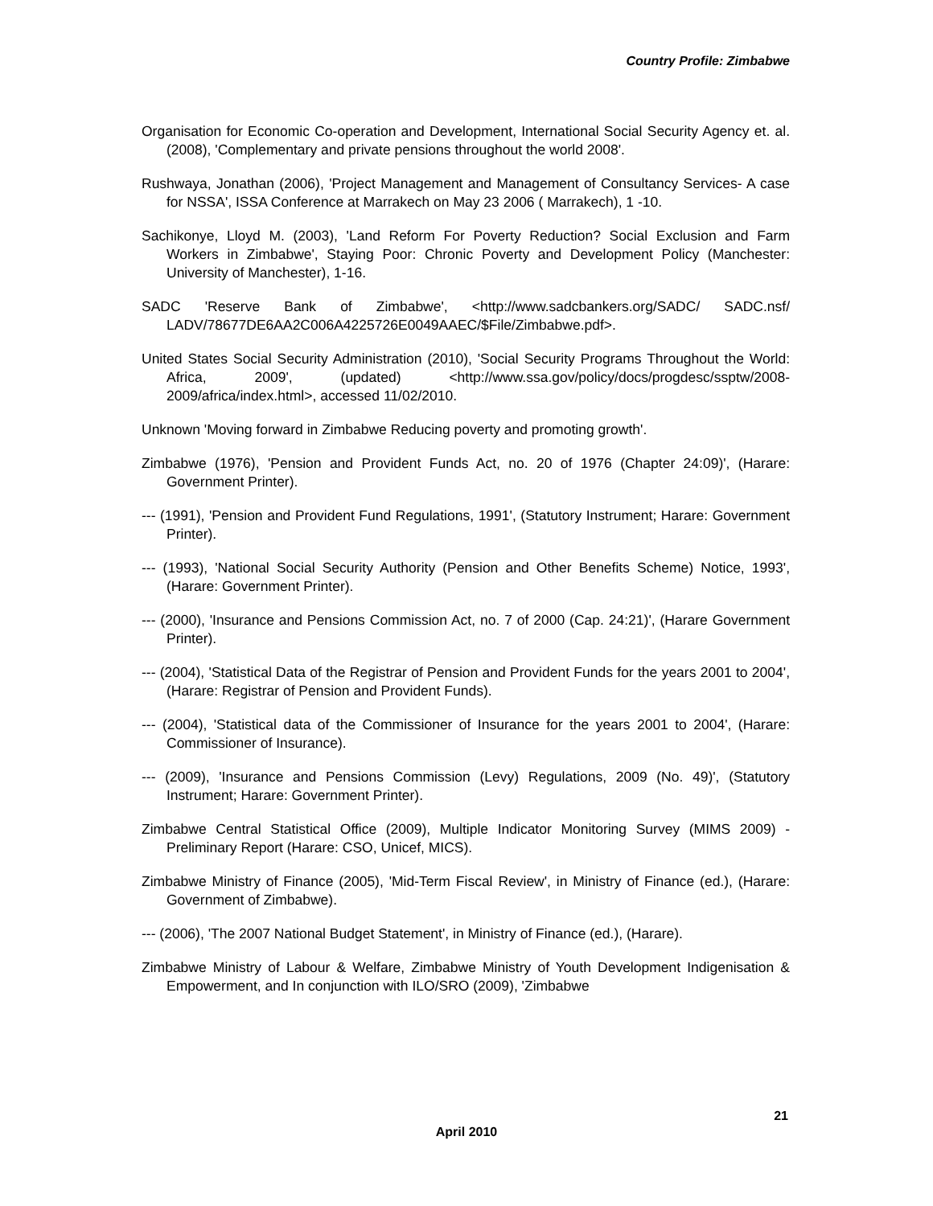Country Profile: Zimbabwe
Organisation for Economic Co-operation and Development, International Social Security Agency et. al. (2008), 'Complementary and private pensions throughout the world 2008'.
Rushwaya, Jonathan (2006), 'Project Management and Management of Consultancy Services- A case for NSSA', ISSA Conference at Marrakech on May 23 2006 ( Marrakech), 1 -10.
Sachikonye, Lloyd M. (2003), 'Land Reform For Poverty Reduction? Social Exclusion and Farm Workers in Zimbabwe', Staying Poor: Chronic Poverty and Development Policy (Manchester: University of Manchester), 1-16.
SADC 'Reserve Bank of Zimbabwe', <http://www.sadcbankers.org/SADC/ SADC.nsf/ LADV/78677DE6AA2C006A4225726E0049AAEC/$File/Zimbabwe.pdf>.
United States Social Security Administration (2010), 'Social Security Programs Throughout the World: Africa, 2009', (updated) <http://www.ssa.gov/policy/docs/progdesc/ssptw/2008-2009/africa/index.html>, accessed 11/02/2010.
Unknown 'Moving forward in Zimbabwe Reducing poverty and promoting growth'.
Zimbabwe (1976), 'Pension and Provident Funds Act, no. 20 of 1976 (Chapter 24:09)', (Harare: Government Printer).
--- (1991), 'Pension and Provident Fund Regulations, 1991', (Statutory Instrument; Harare: Government Printer).
--- (1993), 'National Social Security Authority (Pension and Other Benefits Scheme) Notice, 1993', (Harare: Government Printer).
--- (2000), 'Insurance and Pensions Commission Act, no. 7 of 2000 (Cap. 24:21)', (Harare Government Printer).
--- (2004), 'Statistical Data of the Registrar of Pension and Provident Funds for the years 2001 to 2004', (Harare: Registrar of Pension and Provident Funds).
--- (2004), 'Statistical data of the Commissioner of Insurance for the years 2001 to 2004', (Harare: Commissioner of Insurance).
--- (2009), 'Insurance and Pensions Commission (Levy) Regulations, 2009 (No. 49)', (Statutory Instrument; Harare: Government Printer).
Zimbabwe Central Statistical Office (2009), Multiple Indicator Monitoring Survey (MIMS 2009) - Preliminary Report (Harare: CSO, Unicef, MICS).
Zimbabwe Ministry of Finance (2005), 'Mid-Term Fiscal Review', in Ministry of Finance (ed.), (Harare: Government of Zimbabwe).
--- (2006), 'The 2007 National Budget Statement', in Ministry of Finance (ed.), (Harare).
Zimbabwe Ministry of Labour & Welfare, Zimbabwe Ministry of Youth Development Indigenisation & Empowerment, and In conjunction with ILO/SRO (2009), 'Zimbabwe
21
April 2010